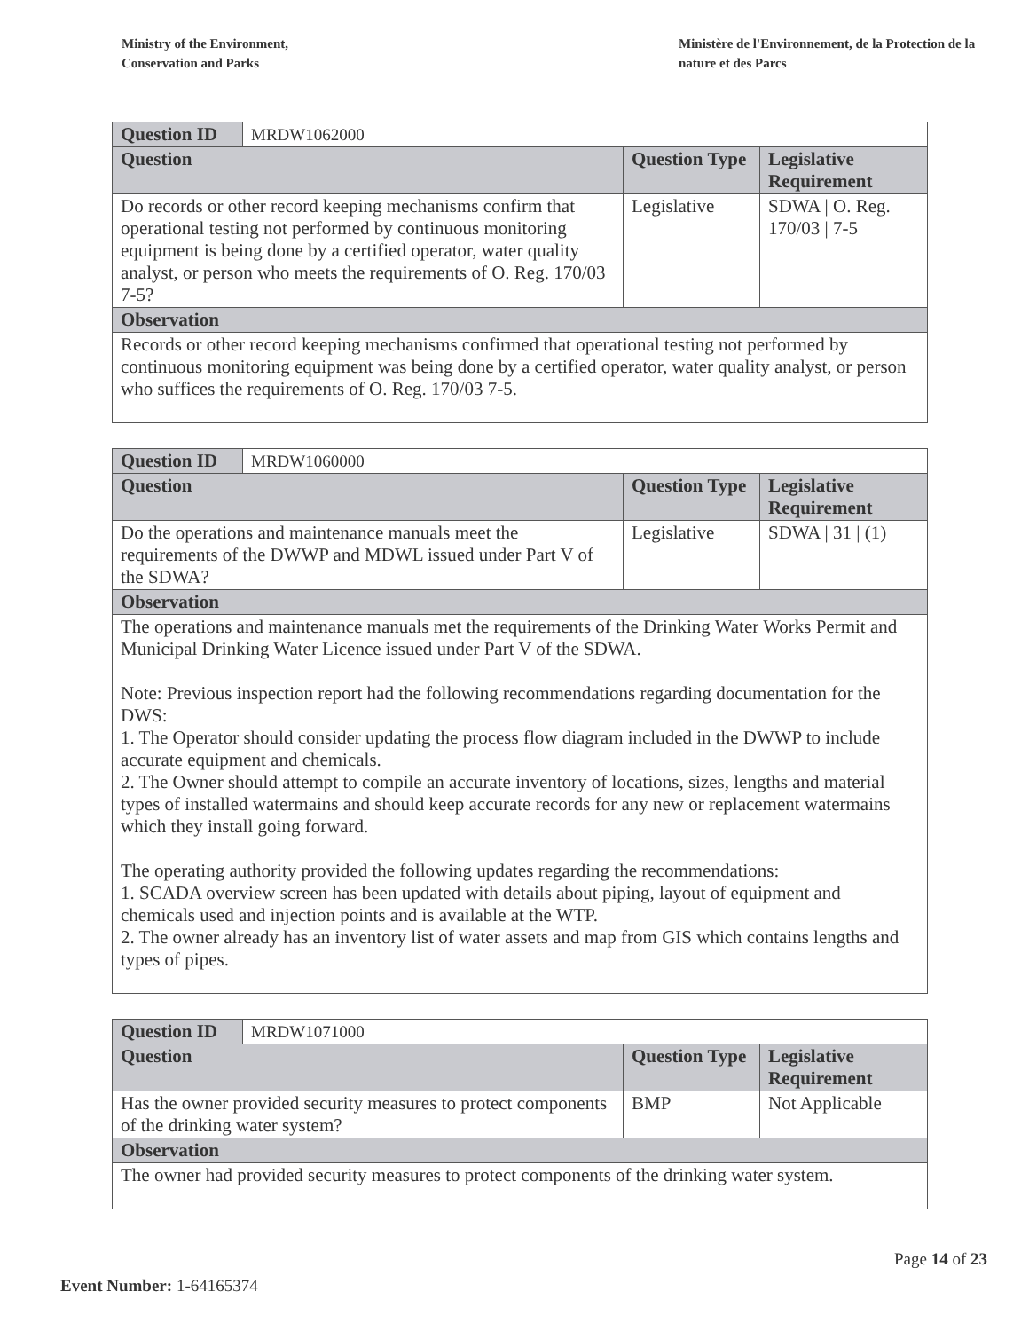Ministry of the Environment,
Conservation and Parks
Ministère de l'Environnement, de la Protection de la nature et des Parcs
| Question ID | MRDW1062000 | | |
| Question | | Question Type | Legislative Requirement |
| Do records or other record keeping mechanisms confirm that operational testing not performed by continuous monitoring equipment is being done by a certified operator, water quality analyst, or person who meets the requirements of O. Reg. 170/03 7-5? | | Legislative | SDWA / O. Reg. 170/03 / 7-5 |
| Observation | | | |
| Records or other record keeping mechanisms confirmed that operational testing not performed by continuous monitoring equipment was being done by a certified operator, water quality analyst, or person who suffices the requirements of O. Reg. 170/03 7-5. | | | |
| Question ID | MRDW1060000 | | |
| Question | | Question Type | Legislative Requirement |
| Do the operations and maintenance manuals meet the requirements of the DWWP and MDWL issued under Part V of the SDWA? | | Legislative | SDWA / 31 / (1) |
| Observation | | | |
| The operations and maintenance manuals met the requirements of the Drinking Water Works Permit and Municipal Drinking Water Licence issued under Part V of the SDWA. Note: Previous inspection report had the following recommendations regarding documentation for the DWS: 1. The Operator should consider updating the process flow diagram included in the DWWP to include accurate equipment and chemicals. 2. The Owner should attempt to compile an accurate inventory of locations, sizes, lengths and material types of installed watermains and should keep accurate records for any new or replacement watermains which they install going forward. The operating authority provided the following updates regarding the recommendations: 1. SCADA overview screen has been updated with details about piping, layout of equipment and chemicals used and injection points and is available at the WTP. 2. The owner already has an inventory list of water assets and map from GIS which contains lengths and types of pipes. | | | |
| Question ID | MRDW1071000 | | |
| Question | | Question Type | Legislative Requirement |
| Has the owner provided security measures to protect components of the drinking water system? | | BMP | Not Applicable |
| Observation | | | |
| The owner had provided security measures to protect components of the drinking water system. | | | |
Page 14 of 23
Event Number: 1-64165374